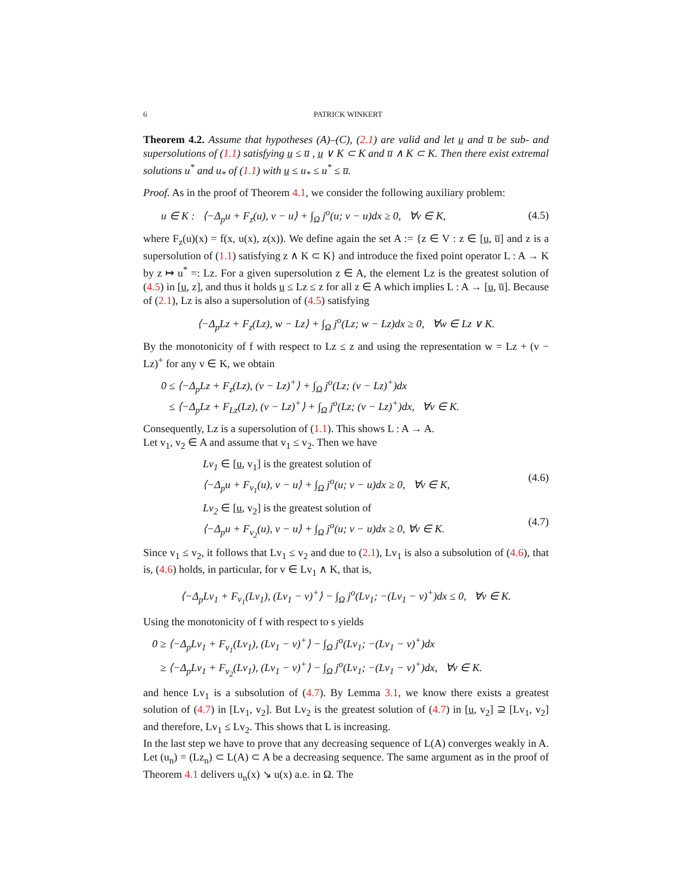6 PATRICK WINKERT
Theorem 4.2. Assume that hypotheses (A)–(C), (2.1) are valid and let u̲ and u̅ be sub- and supersolutions of (1.1) satisfying u̲ ≤ u̅ , u̲ ∨ K ⊂ K and u̅ ∧ K ⊂ K. Then there exist extremal solutions u<sup>*</sup> and u<sub>*</sub> of (1.1) with u̲ ≤ u<sub>*</sub> ≤ u<sup>*</sup> ≤ u̅.
Proof. As in the proof of Theorem 4.1, we consider the following auxiliary problem:
u ∈ K : ⟨−Δ<sub>p</sub>u + F<sub>z</sub>(u), v − u⟩ + ∫<sub>Ω</sub> j<sup>o</sup>(u; v − u)dx ≥ 0, ∀v ∈ K, (4.5)
where F<sub>z</sub>(u)(x) = f(x, u(x), z(x)). We define again the set A := {z ∈ V : z ∈ [u̲, u̅] and z is a supersolution of (1.1) satisfying z ∧ K ⊂ K} and introduce the fixed point operator L : A → K by z ↦ u<sup>*</sup> =: Lz. For a given supersolution z ∈ A, the element Lz is the greatest solution of (4.5) in [u̲, z], and thus it holds u̲ ≤ Lz ≤ z for all z ∈ A which implies L : A → [u̲, u̅]. Because of (2.1), Lz is also a supersolution of (4.5) satisfying
⟨−Δ<sub>p</sub>Lz + F<sub>z</sub>(Lz), w − Lz⟩ + ∫<sub>Ω</sub> j<sup>o</sup>(Lz; w − Lz)dx ≥ 0, ∀w ∈ Lz ∨ K.
By the monotonicity of f with respect to Lz ≤ z and using the representation w = Lz + (v − Lz)<sup>+</sup> for any v ∈ K, we obtain
0 ≤ ⟨−Δ<sub>p</sub>Lz + F<sub>z</sub>(Lz), (v − Lz)<sup>+</sup>⟩ + ∫<sub>Ω</sub> j<sup>o</sup>(Lz; (v − Lz)<sup>+</sup>)dx
≤ ⟨−Δ<sub>p</sub>Lz + F<sub>Lz</sub>(Lz), (v − Lz)<sup>+</sup>⟩ + ∫<sub>Ω</sub> j<sup>o</sup>(Lz; (v − Lz)<sup>+</sup>)dx, ∀v ∈ K.
Consequently, Lz is a supersolution of (1.1). This shows L : A → A.
Let v<sub>1</sub>, v<sub>2</sub> ∈ A and assume that v<sub>1</sub> ≤ v<sub>2</sub>. Then we have
Lv<sub>1</sub> ∈ [u̲, v<sub>1</sub>] is the greatest solution of
⟨−Δ<sub>p</sub>u + F<sub>v<sub>1</sub></sub>(u), v − u⟩ + ∫<sub>Ω</sub> j<sup>o</sup>(u; v − u)dx ≥ 0, ∀v ∈ K, (4.6)
Lv<sub>2</sub> ∈ [u̲, v<sub>2</sub>] is the greatest solution of
⟨−Δ<sub>p</sub>u + F<sub>v<sub>2</sub></sub>(u), v − u⟩ + ∫<sub>Ω</sub> j<sup>o</sup>(u; v − u)dx ≥ 0, ∀v ∈ K. (4.7)
Since v<sub>1</sub> ≤ v<sub>2</sub>, it follows that Lv<sub>1</sub> ≤ v<sub>2</sub> and due to (2.1), Lv<sub>1</sub> is also a subsolution of (4.6), that is, (4.6) holds, in particular, for v ∈ Lv<sub>1</sub> ∧ K, that is,
⟨−Δ<sub>p</sub>Lv<sub>1</sub> + F<sub>v<sub>1</sub></sub>(Lv<sub>1</sub>), (Lv<sub>1</sub> − v)<sup>+</sup>⟩ − ∫<sub>Ω</sub> j<sup>o</sup>(Lv<sub>1</sub>; −(Lv<sub>1</sub> − v)<sup>+</sup>)dx ≤ 0, ∀v ∈ K.
Using the monotonicity of f with respect to s yields
0 ≥ ⟨−Δ<sub>p</sub>Lv<sub>1</sub> + F<sub>v<sub>1</sub></sub>(Lv<sub>1</sub>), (Lv<sub>1</sub> − v)<sup>+</sup>⟩ − ∫<sub>Ω</sub> j<sup>o</sup>(Lv<sub>1</sub>; −(Lv<sub>1</sub> − v)<sup>+</sup>)dx
≥ ⟨−Δ<sub>p</sub>Lv<sub>1</sub> + F<sub>v<sub>2</sub></sub>(Lv<sub>1</sub>), (Lv<sub>1</sub> − v)<sup>+</sup>⟩ − ∫<sub>Ω</sub> j<sup>o</sup>(Lv<sub>1</sub>; −(Lv<sub>1</sub> − v)<sup>+</sup>)dx, ∀v ∈ K.
and hence Lv<sub>1</sub> is a subsolution of (4.7). By Lemma 3.1, we know there exists a greatest solution of (4.7) in [Lv<sub>1</sub>, v<sub>2</sub>]. But Lv<sub>2</sub> is the greatest solution of (4.7) in [u̲, v<sub>2</sub>] ⊇ [Lv<sub>1</sub>, v<sub>2</sub>] and therefore, Lv<sub>1</sub> ≤ Lv<sub>2</sub>. This shows that L is increasing.
In the last step we have to prove that any decreasing sequence of L(A) converges weakly in A. Let (u<sub>n</sub>) = (Lz<sub>n</sub>) ⊂ L(A) ⊂ A be a decreasing sequence. The same argument as in the proof of Theorem 4.1 delivers u<sub>n</sub>(x) ↘ u(x) a.e. in Ω. The